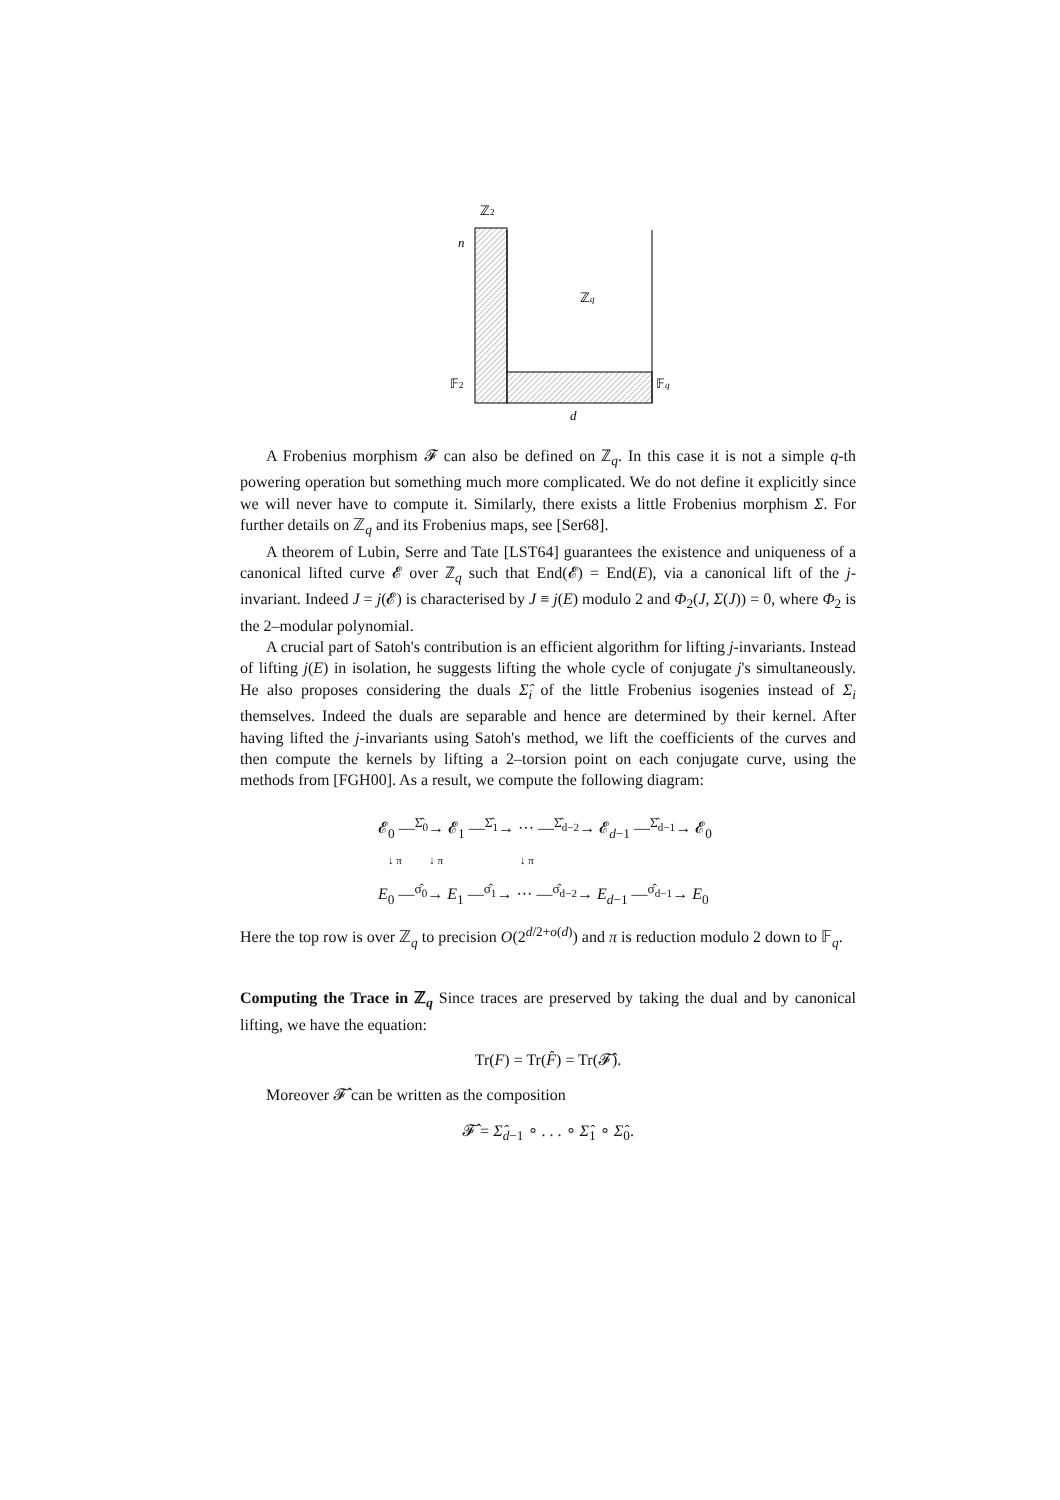ℤ2
n
ℤq
𝔽2
𝔽q
d
A Frobenius morphism 𝓕 can also be defined on ℤ<sub>q</sub>. In this case it is not a simple q-th powering operation but something much more complicated. We do not define it explicitly since we will never have to compute it. Similarly, there exists a little Frobenius morphism Σ. For further details on ℤ<sub>q</sub> and its Frobenius maps, see [Ser68].
A theorem of Lubin, Serre and Tate [LST64] guarantees the existence and uniqueness of a canonical lifted curve 𝓔 over ℤ<sub>q</sub> such that End(𝓔) = End(E), via a canonical lift of the j-invariant. Indeed J = j(𝓔) is characterised by J ≡ j(E) modulo 2 and Φ<sub>2</sub>(J, Σ(J)) = 0, where Φ<sub>2</sub> is the 2–modular polynomial.
A crucial part of Satoh's contribution is an efficient algorithm for lifting j-invariants. Instead of lifting j(E) in isolation, he suggests lifting the whole cycle of conjugate j's simultaneously. He also proposes considering the duals Σ̂<sub>i</sub> of the little Frobenius isogenies instead of Σ<sub>i</sub> themselves. Indeed the duals are separable and hence are determined by their kernel. After having lifted the j-invariants using Satoh's method, we lift the coefficients of the curves and then compute the kernels by lifting a 2–torsion point on each conjugate curve, using the methods from [FGH00]. As a result, we compute the following diagram:
𝓔<sub>0</sub> —<sup>Σ̂<sub>0</sub></sup>→ 𝓔<sub>1</sub> —<sup>Σ̂<sub>1</sub></sup>→ ··· —<sup>Σ̂<sub>d−2</sub></sup>→ 𝓔<sub>d−1</sub> —<sup>Σ̂<sub>d−1</sub></sup>→ 𝓔<sub>0</sub>
↓ π ↓ π ↓ π
E<sub>0</sub> —<sup>σ̂<sub>0</sub></sup>→ E<sub>1</sub> —<sup>σ̂<sub>1</sub></sup>→ ··· —<sup>σ̂<sub>d−2</sub></sup>→ E<sub>d−1</sub> —<sup>σ̂<sub>d−1</sub></sup>→ E<sub>0</sub>
Here the top row is over ℤ<sub>q</sub> to precision O(2<sup>d/2+o(d)</sup>) and π is reduction modulo 2 down to 𝔽<sub>q</sub>.
Computing the Trace in ℤ<sub>q</sub> Since traces are preserved by taking the dual and by canonical lifting, we have the equation:
Tr(F) = Tr(F̂) = Tr(𝓕̂).
Moreover 𝓕̂ can be written as the composition
𝓕̂ = Σ̂<sub>d−1</sub> ∘ . . . ∘ Σ̂<sub>1</sub> ∘ Σ̂<sub>0</sub>.